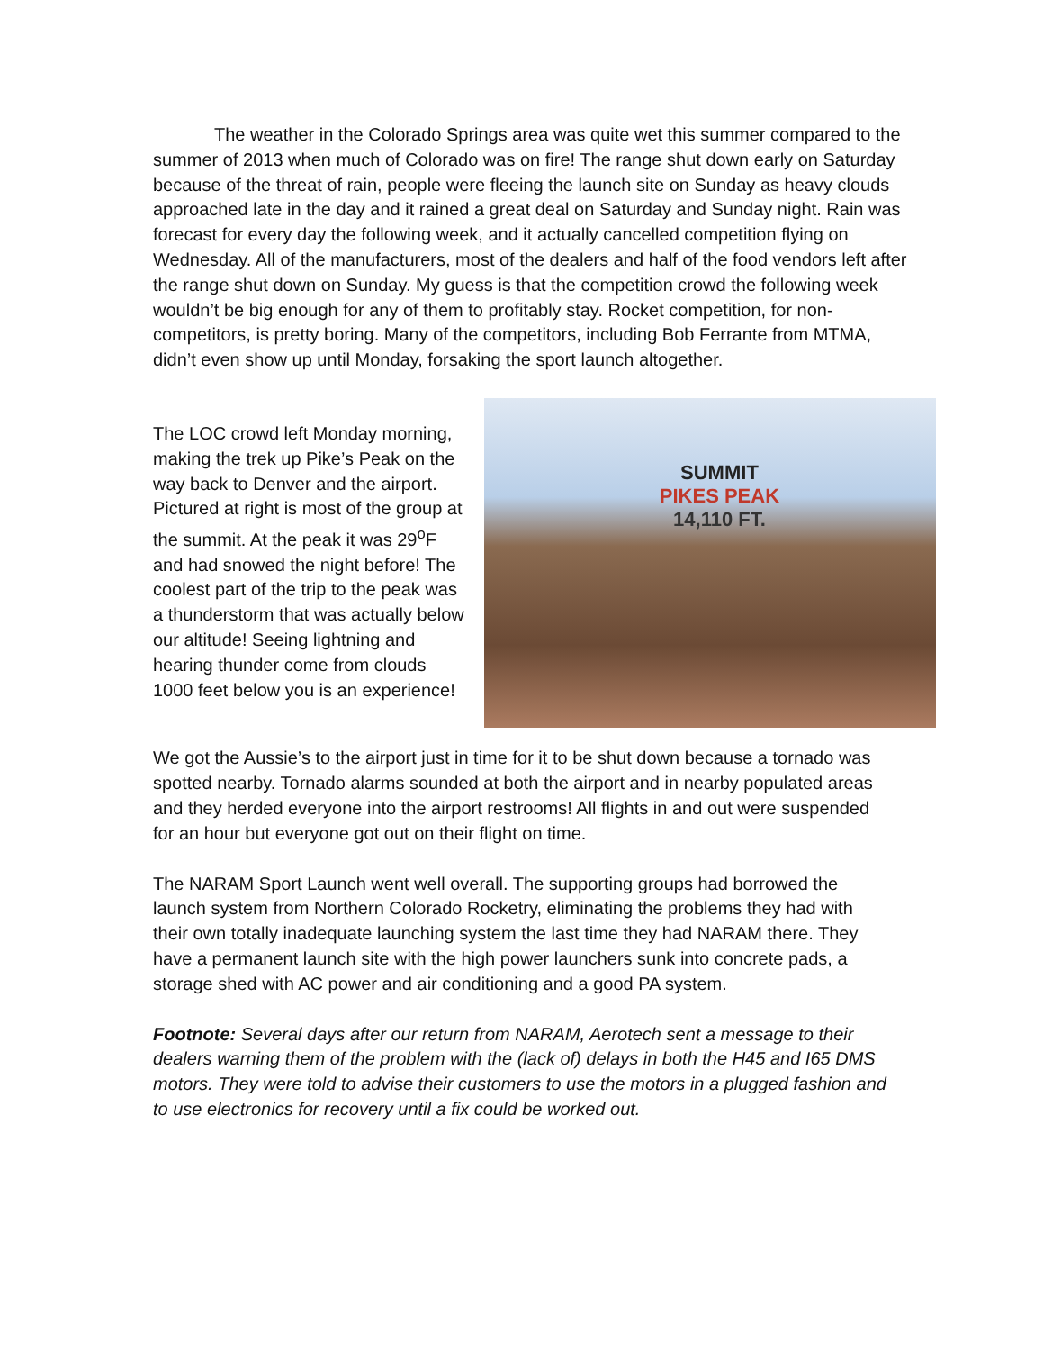The weather in the Colorado Springs area was quite wet this summer compared to the summer of 2013 when much of Colorado was on fire! The range shut down early on Saturday because of the threat of rain, people were fleeing the launch site on Sunday as heavy clouds approached late in the day and it rained a great deal on Saturday and Sunday night. Rain was forecast for every day the following week, and it actually cancelled competition flying on Wednesday. All of the manufacturers, most of the dealers and half of the food vendors left after the range shut down on Sunday. My guess is that the competition crowd the following week wouldn’t be big enough for any of them to profitably stay. Rocket competition, for non-competitors, is pretty boring. Many of the competitors, including Bob Ferrante from MTMA, didn’t even show up until Monday, forsaking the sport launch altogether.
The LOC crowd left Monday morning, making the trek up Pike’s Peak on the way back to Denver and the airport. Pictured at right is most of the group at the summit. At the peak it was 29<sup>o</sup>F and had snowed the night before! The coolest part of the trip to the peak was a thunderstorm that was actually below our altitude! Seeing lightning and hearing thunder come from clouds 1000 feet below you is an experience!
SUMMIT
PIKES PEAK
14,110 FT.
We got the Aussie’s to the airport just in time for it to be shut down because a tornado was spotted nearby. Tornado alarms sounded at both the airport and in nearby populated areas and they herded everyone into the airport restrooms! All flights in and out were suspended for an hour but everyone got out on their flight on time.
The NARAM Sport Launch went well overall. The supporting groups had borrowed the launch system from Northern Colorado Rocketry, eliminating the problems they had with their own totally inadequate launching system the last time they had NARAM there. They have a permanent launch site with the high power launchers sunk into concrete pads, a storage shed with AC power and air conditioning and a good PA system.
Footnote: Several days after our return from NARAM, Aerotech sent a message to their dealers warning them of the problem with the (lack of) delays in both the H45 and I65 DMS motors. They were told to advise their customers to use the motors in a plugged fashion and to use electronics for recovery until a fix could be worked out.